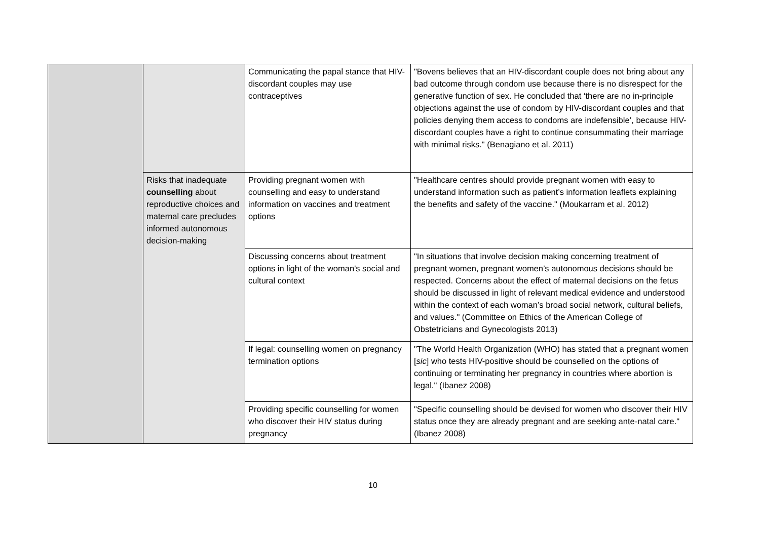| | | Communicating the papal stance that HIV-discordant couples may use contraceptives | "Bovens believes that an HIV-discordant couple does not bring about any bad outcome through condom use because there is no disrespect for the generative function of sex. He concluded that ‘there are no in-principle objections against the use of condom by HIV-discordant couples and that policies denying them access to condoms are indefensible’, because HIV-discordant couples have a right to continue consummating their marriage with minimal risks." (Benagiano et al. 2011) |
| | Risks that inadequate counselling about reproductive choices and maternal care precludes informed autonomous decision-making | Providing pregnant women with counselling and easy to understand information on vaccines and treatment options | "Healthcare centres should provide pregnant women with easy to understand information such as patient’s information leaflets explaining the benefits and safety of the vaccine." (Moukarram et al. 2012) |
| | | Discussing concerns about treatment options in light of the woman's social and cultural context | "In situations that involve decision making concerning treatment of pregnant women, pregnant women’s autonomous decisions should be respected. Concerns about the effect of maternal decisions on the fetus should be discussed in light of relevant medical evidence and understood within the context of each woman’s broad social network, cultural beliefs, and values." (Committee on Ethics of the American College of Obstetricians and Gynecologists 2013) |
| | | If legal: counselling women on pregnancy termination options | "The World Health Organization (WHO) has stated that a pregnant women [ sic ] who tests HIV-positive should be counselled on the options of continuing or terminating her pregnancy in countries where abortion is legal." (Ibanez 2008) |
| | | Providing specific counselling for women who discover their HIV status during pregnancy | "Specific counselling should be devised for women who discover their HIV status once they are already pregnant and are seeking ante-natal care." (Ibanez 2008) |
10